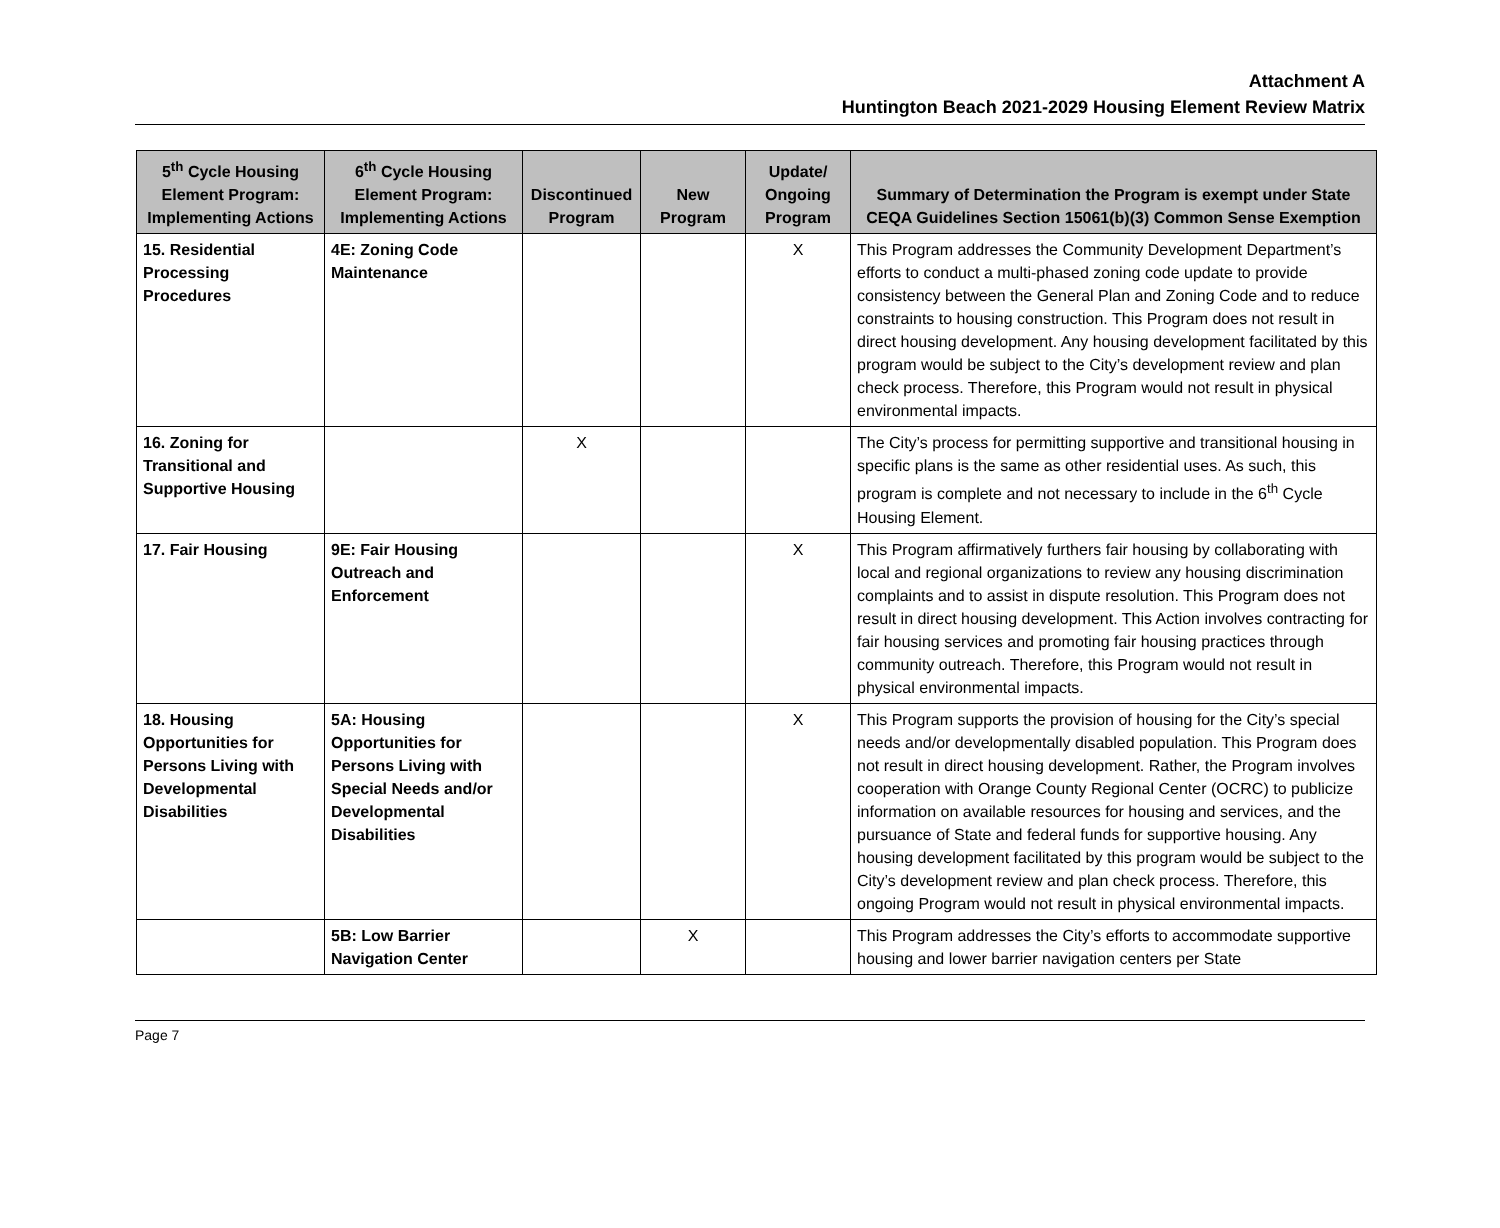Attachment A
Huntington Beach 2021-2029 Housing Element Review Matrix
| 5<sup>th</sup> Cycle Housing Element Program: Implementing Actions | 6<sup>th</sup> Cycle Housing Element Program: Implementing Actions | Discontinued Program | New Program | Update/ Ongoing Program | Summary of Determination the Program is exempt under State CEQA Guidelines Section 15061(b)(3) Common Sense Exemption |
| --- | --- | --- | --- | --- | --- |
| 15. Residential Processing Procedures | 4E: Zoning Code Maintenance | | | X | This Program addresses the Community Development Department’s efforts to conduct a multi-phased zoning code update to provide consistency between the General Plan and Zoning Code and to reduce constraints to housing construction. This Program does not result in direct housing development. Any housing development facilitated by this program would be subject to the City’s development review and plan check process. Therefore, this Program would not result in physical environmental impacts. |
| 16. Zoning for Transitional and Supportive Housing | | X | | | The City’s process for permitting supportive and transitional housing in specific plans is the same as other residential uses. As such, this program is complete and not necessary to include in the 6<sup>th</sup> Cycle Housing Element. |
| 17. Fair Housing | 9E: Fair Housing Outreach and Enforcement | | | X | This Program affirmatively furthers fair housing by collaborating with local and regional organizations to review any housing discrimination complaints and to assist in dispute resolution. This Program does not result in direct housing development. This Action involves contracting for fair housing services and promoting fair housing practices through community outreach. Therefore, this Program would not result in physical environmental impacts. |
| 18. Housing Opportunities for Persons Living with Developmental Disabilities | 5A: Housing Opportunities for Persons Living with Special Needs and/or Developmental Disabilities | | | X | This Program supports the provision of housing for the City’s special needs and/or developmentally disabled population. This Program does not result in direct housing development. Rather, the Program involves cooperation with Orange County Regional Center (OCRC) to publicize information on available resources for housing and services, and the pursuance of State and federal funds for supportive housing. Any housing development facilitated by this program would be subject to the City’s development review and plan check process. Therefore, this ongoing Program would not result in physical environmental impacts. |
| | 5B: Low Barrier Navigation Center | | X | | This Program addresses the City’s efforts to accommodate supportive housing and lower barrier navigation centers per State |
Page 7